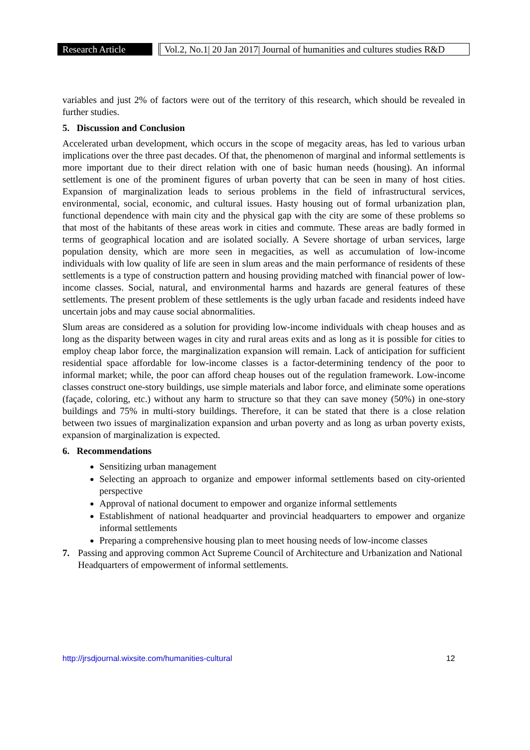Research Article
Vol.2, No.1| 20 Jan 2017| Journal of humanities and cultures studies R&D
variables and just 2% of factors were out of the territory of this research, which should be revealed in further studies.
5. Discussion and Conclusion
Accelerated urban development, which occurs in the scope of megacity areas, has led to various urban implications over the three past decades. Of that, the phenomenon of marginal and informal settlements is more important due to their direct relation with one of basic human needs (housing). An informal settlement is one of the prominent figures of urban poverty that can be seen in many of host cities. Expansion of marginalization leads to serious problems in the field of infrastructural services, environmental, social, economic, and cultural issues. Hasty housing out of formal urbanization plan, functional dependence with main city and the physical gap with the city are some of these problems so that most of the habitants of these areas work in cities and commute. These areas are badly formed in terms of geographical location and are isolated socially. A Severe shortage of urban services, large population density, which are more seen in megacities, as well as accumulation of low-income individuals with low quality of life are seen in slum areas and the main performance of residents of these settlements is a type of construction pattern and housing providing matched with financial power of low-income classes. Social, natural, and environmental harms and hazards are general features of these settlements. The present problem of these settlements is the ugly urban facade and residents indeed have uncertain jobs and may cause social abnormalities.
Slum areas are considered as a solution for providing low-income individuals with cheap houses and as long as the disparity between wages in city and rural areas exits and as long as it is possible for cities to employ cheap labor force, the marginalization expansion will remain. Lack of anticipation for sufficient residential space affordable for low-income classes is a factor-determining tendency of the poor to informal market; while, the poor can afford cheap houses out of the regulation framework. Low-income classes construct one-story buildings, use simple materials and labor force, and eliminate some operations (façade, coloring, etc.) without any harm to structure so that they can save money (50%) in one-story buildings and 75% in multi-story buildings. Therefore, it can be stated that there is a close relation between two issues of marginalization expansion and urban poverty and as long as urban poverty exists, expansion of marginalization is expected.
6. Recommendations
Sensitizing urban management
Selecting an approach to organize and empower informal settlements based on city-oriented perspective
Approval of national document to empower and organize informal settlements
Establishment of national headquarter and provincial headquarters to empower and organize informal settlements
Preparing a comprehensive housing plan to meet housing needs of low-income classes
7. Passing and approving common Act Supreme Council of Architecture and Urbanization and National Headquarters of empowerment of informal settlements.
http://jrsdjournal.wixsite.com/humanities-cultural 12